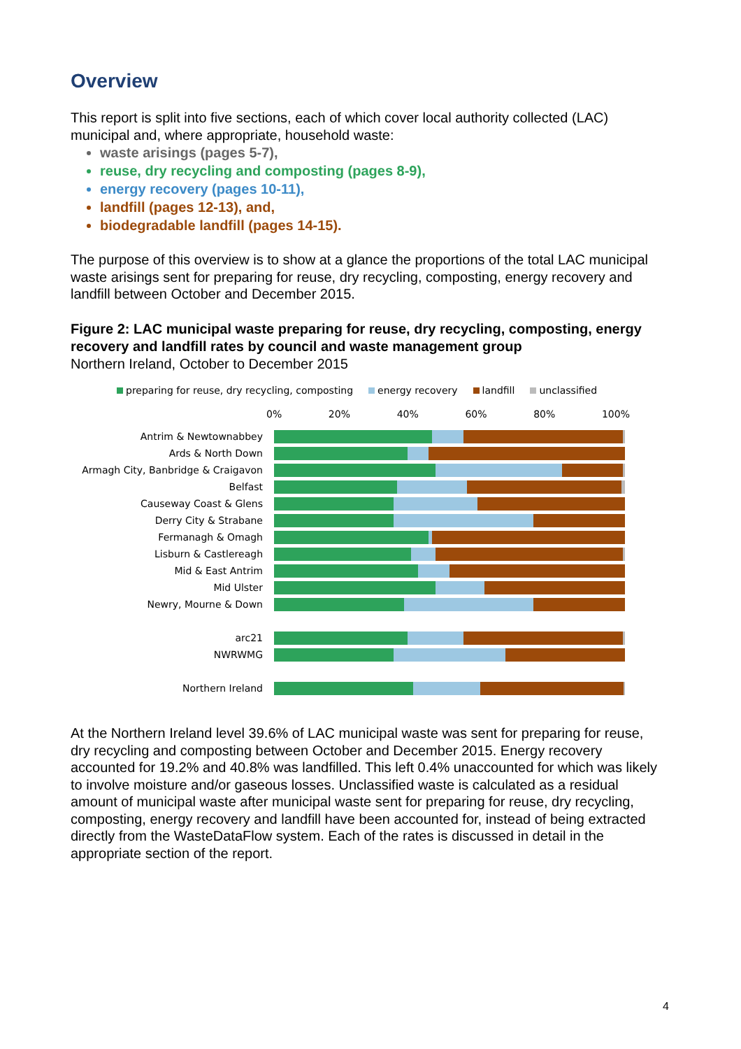Overview
This report is split into five sections, each of which cover local authority collected (LAC) municipal and, where appropriate, household waste:
waste arisings (pages 5-7),
reuse, dry recycling and composting (pages 8-9),
energy recovery (pages 10-11),
landfill (pages 12-13), and,
biodegradable landfill (pages 14-15).
The purpose of this overview is to show at a glance the proportions of the total LAC municipal waste arisings sent for preparing for reuse, dry recycling, composting, energy recovery and landfill between October and December 2015.
Figure 2: LAC municipal waste preparing for reuse, dry recycling, composting, energy recovery and landfill rates by council and waste management group
Northern Ireland, October to December 2015
preparing for reuse, dry recycling, composting energy recovery landfill unclassified
0% 20% 40% 60% 80% 100%
Antrim & Newtownabbey
Ards & North Down
Armagh City, Banbridge & Craigavon
Belfast
Causeway Coast & Glens
Derry City & Strabane
Fermanagh & Omagh
Lisburn & Castlereagh
Mid & East Antrim
Mid Ulster
Newry, Mourne & Down
arc21
NWRWMG
Northern Ireland
At the Northern Ireland level 39.6% of LAC municipal waste was sent for preparing for reuse, dry recycling and composting between October and December 2015. Energy recovery accounted for 19.2% and 40.8% was landfilled. This left 0.4% unaccounted for which was likely to involve moisture and/or gaseous losses. Unclassified waste is calculated as a residual amount of municipal waste after municipal waste sent for preparing for reuse, dry recycling, composting, energy recovery and landfill have been accounted for, instead of being extracted directly from the WasteDataFlow system. Each of the rates is discussed in detail in the appropriate section of the report.
4